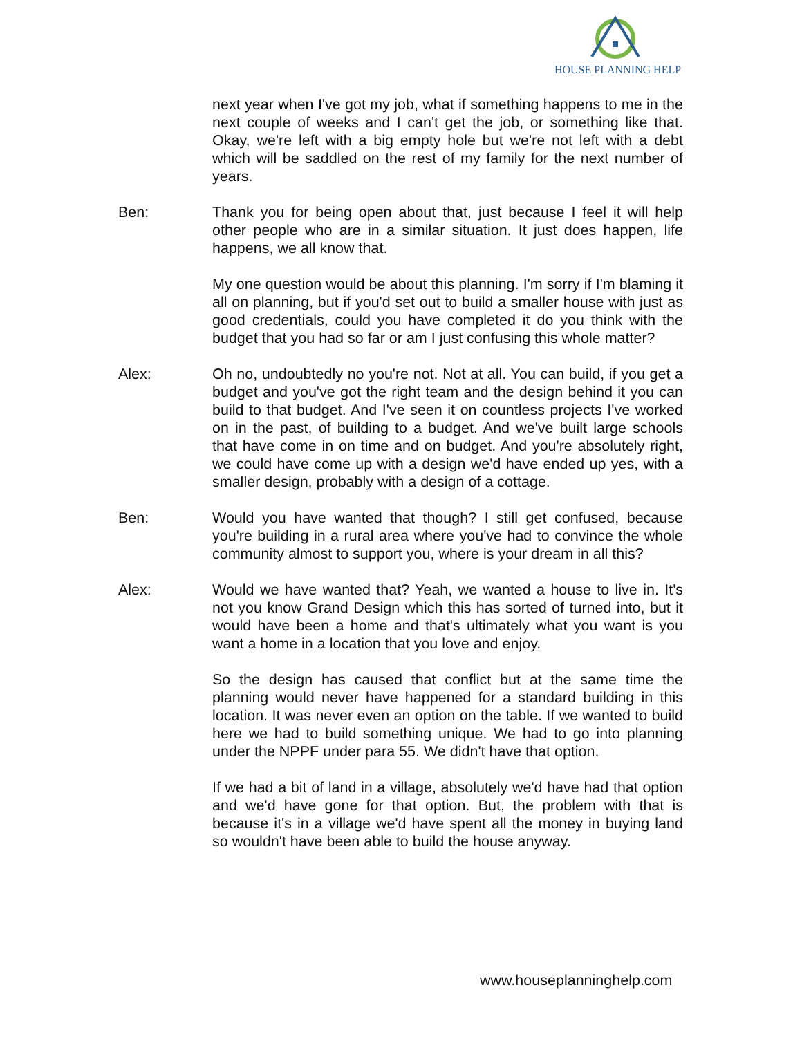HOUSE PLANNING HELP
next year when I've got my job, what if something happens to me in the next couple of weeks and I can't get the job, or something like that. Okay, we're left with a big empty hole but we're not left with a debt which will be saddled on the rest of my family for the next number of years.
Ben: Thank you for being open about that, just because I feel it will help other people who are in a similar situation. It just does happen, life happens, we all know that.
My one question would be about this planning. I'm sorry if I'm blaming it all on planning, but if you'd set out to build a smaller house with just as good credentials, could you have completed it do you think with the budget that you had so far or am I just confusing this whole matter?
Alex: Oh no, undoubtedly no you're not. Not at all. You can build, if you get a budget and you've got the right team and the design behind it you can build to that budget. And I've seen it on countless projects I've worked on in the past, of building to a budget. And we've built large schools that have come in on time and on budget. And you're absolutely right, we could have come up with a design we'd have ended up yes, with a smaller design, probably with a design of a cottage.
Ben: Would you have wanted that though? I still get confused, because you're building in a rural area where you've had to convince the whole community almost to support you, where is your dream in all this?
Alex: Would we have wanted that? Yeah, we wanted a house to live in. It's not you know Grand Design which this has sorted of turned into, but it would have been a home and that's ultimately what you want is you want a home in a location that you love and enjoy.
So the design has caused that conflict but at the same time the planning would never have happened for a standard building in this location. It was never even an option on the table. If we wanted to build here we had to build something unique. We had to go into planning under the NPPF under para 55. We didn't have that option.
If we had a bit of land in a village, absolutely we'd have had that option and we'd have gone for that option. But, the problem with that is because it's in a village we'd have spent all the money in buying land so wouldn't have been able to build the house anyway.
www.houseplanninghelp.com